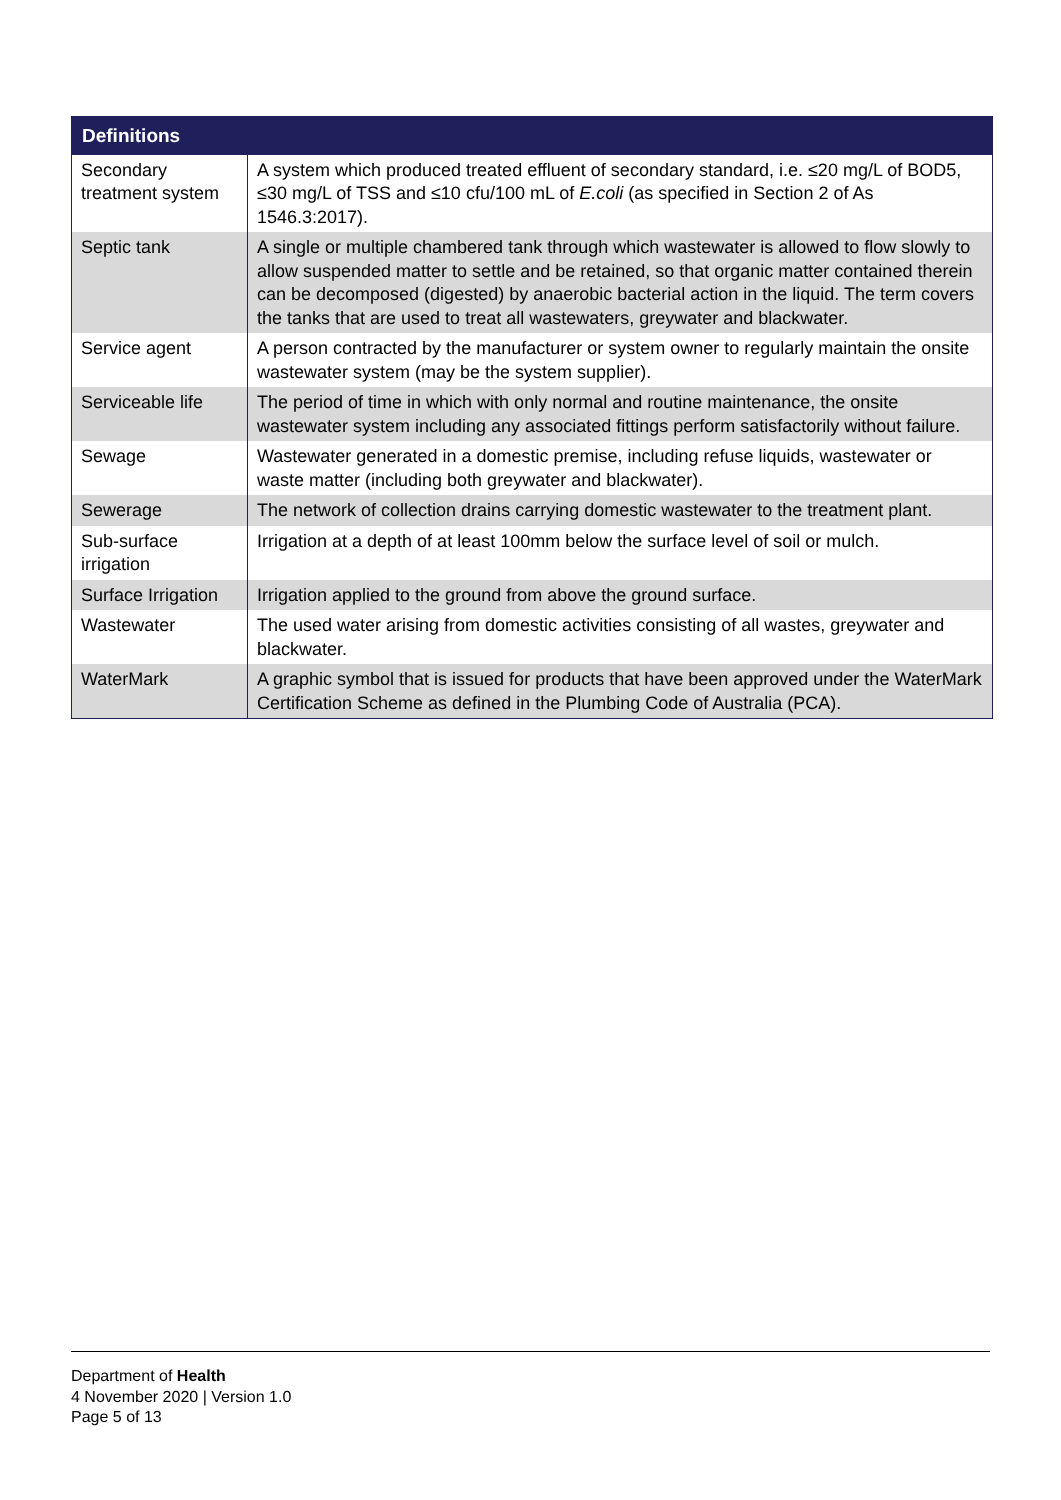| Definitions | |
| --- | --- |
| Secondary treatment system | A system which produced treated effluent of secondary standard, i.e. ≤20 mg/L of BOD5, ≤30 mg/L of TSS and ≤10 cfu/100 mL of E.coli (as specified in Section 2 of As 1546.3:2017). |
| Septic tank | A single or multiple chambered tank through which wastewater is allowed to flow slowly to allow suspended matter to settle and be retained, so that organic matter contained therein can be decomposed (digested) by anaerobic bacterial action in the liquid. The term covers the tanks that are used to treat all wastewaters, greywater and blackwater. |
| Service agent | A person contracted by the manufacturer or system owner to regularly maintain the onsite wastewater system (may be the system supplier). |
| Serviceable life | The period of time in which with only normal and routine maintenance, the onsite wastewater system including any associated fittings perform satisfactorily without failure. |
| Sewage | Wastewater generated in a domestic premise, including refuse liquids, wastewater or waste matter (including both greywater and blackwater). |
| Sewerage | The network of collection drains carrying domestic wastewater to the treatment plant. |
| Sub-surface irrigation | Irrigation at a depth of at least 100mm below the surface level of soil or mulch. |
| Surface Irrigation | Irrigation applied to the ground from above the ground surface. |
| Wastewater | The used water arising from domestic activities consisting of all wastes, greywater and blackwater. |
| WaterMark | A graphic symbol that is issued for products that have been approved under the WaterMark Certification Scheme as defined in the Plumbing Code of Australia (PCA). |
Department of Health
4 November 2020 | Version 1.0
Page 5 of 13